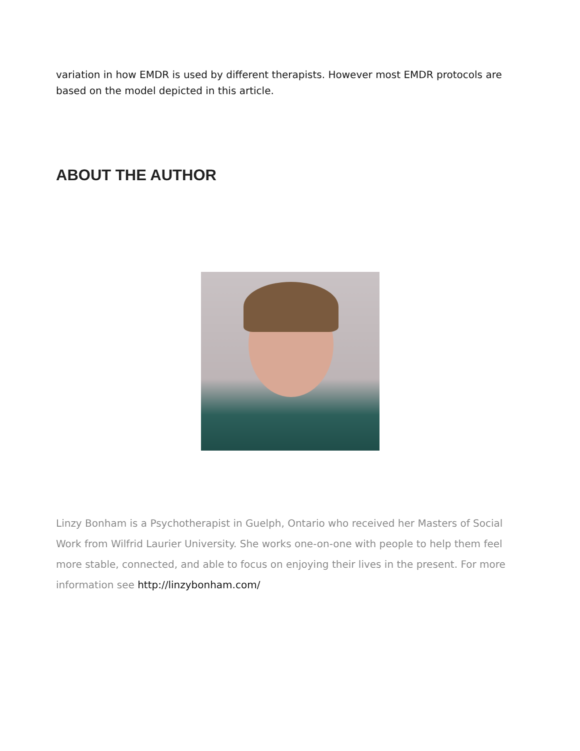variation in how EMDR is used by different therapists. However most EMDR protocols are based on the model depicted in this article.
ABOUT THE AUTHOR
Linzy Bonham is a Psychotherapist in Guelph, Ontario who received her Masters of Social Work from Wilfrid Laurier University. She works one-on-one with people to help them feel more stable, connected, and able to focus on enjoying their lives in the present. For more information see http://linzybonham.com/